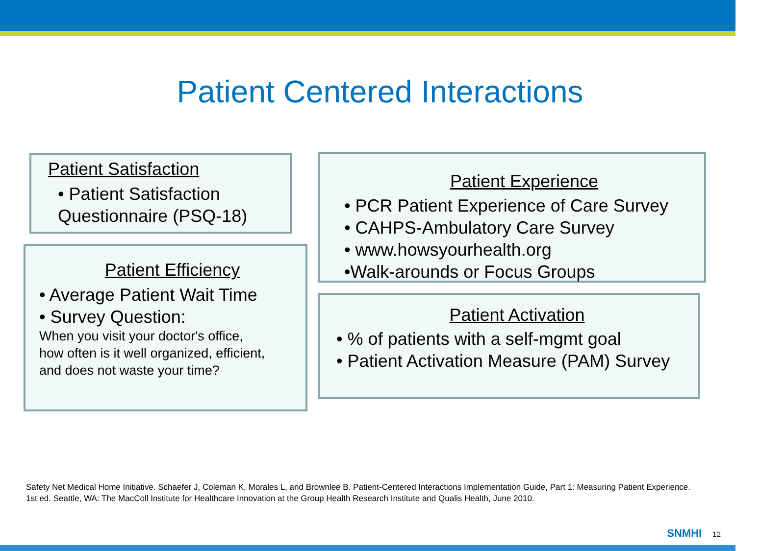Patient Centered Interactions
Patient Satisfaction
• Patient Satisfaction
Questionnaire (PSQ-18)
Patient Efficiency
• Average Patient Wait Time
• Survey Question:
When you visit your doctor's office,
how often is it well organized, efficient,
and does not waste your time?
Patient Experience
• PCR Patient Experience of Care Survey
• CAHPS-Ambulatory Care Survey
• www.howsyourhealth.org
•Walk-arounds or Focus Groups
Patient Activation
• % of patients with a self-mgmt goal
• Patient Activation Measure (PAM) Survey
Safety Net Medical Home Initiative. Schaefer J, Coleman K, Morales L, and Brownlee B. Patient-Centered Interactions Implementation Guide, Part 1: Measuring Patient Experience. 1st ed. Seattle, WA: The MacColl Institute for Healthcare Innovation at the Group Health Research Institute and Qualis Health, June 2010.
SNMHI 12